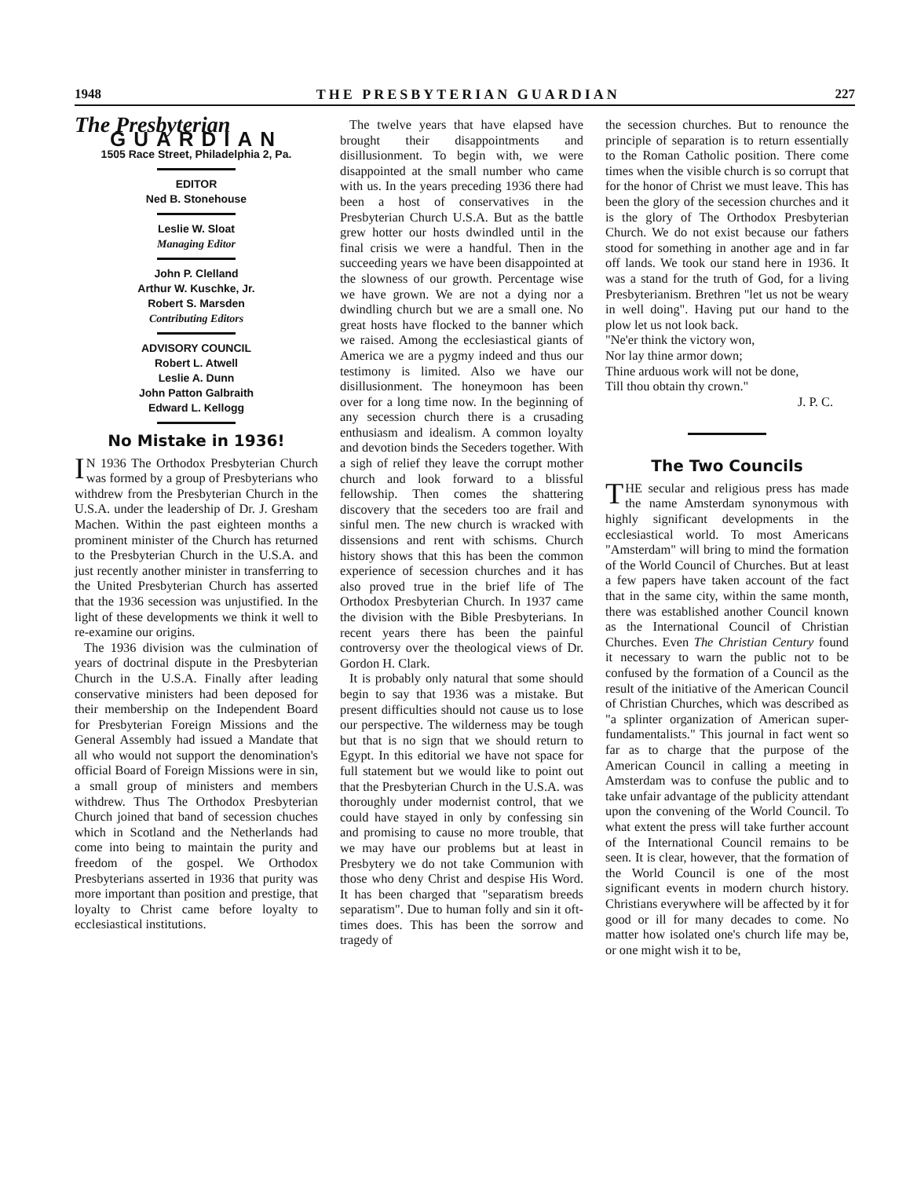1948 THE PRESBYTERIAN GUARDIAN 227
The Presbyterian
GUARDIAN
1505 Race Street, Philadelphia 2, Pa.
EDITOR
Ned B. Stonehouse
Leslie W. Sloat
Managing Editor
John P. Clelland
Arthur W. Kuschke, Jr.
Robert S. Marsden
Contributing Editors
ADVISORY COUNCIL
Robert L. Atwell
Leslie A. Dunn
John Patton Galbraith
Edward L. Kellogg
No Mistake in 1936!
IN 1936 The Orthodox Presbyterian Church was formed by a group of Presbyterians who withdrew from the Presbyterian Church in the U.S.A. under the leadership of Dr. J. Gresham Machen. Within the past eighteen months a prominent minister of the Church has returned to the Presbyterian Church in the U.S.A. and just recently another minister in transferring to the United Presbyterian Church has asserted that the 1936 secession was unjustified. In the light of these developments we think it well to re-examine our origins.
The 1936 division was the culmination of years of doctrinal dispute in the Presbyterian Church in the U.S.A. Finally after leading conservative ministers had been deposed for their membership on the Independent Board for Presbyterian Foreign Missions and the General Assembly had issued a Mandate that all who would not support the denomination's official Board of Foreign Missions were in sin, a small group of ministers and members withdrew. Thus The Orthodox Presbyterian Church joined that band of secession chuches which in Scotland and the Netherlands had come into being to maintain the purity and freedom of the gospel. We Orthodox Presbyterians asserted in 1936 that purity was more important than position and prestige, that loyalty to Christ came before loyalty to ecclesiastical institutions.
The twelve years that have elapsed have brought their disappointments and disillusionment. To begin with, we were disappointed at the small number who came with us. In the years preceding 1936 there had been a host of conservatives in the Presbyterian Church U.S.A. But as the battle grew hotter our hosts dwindled until in the final crisis we were a handful. Then in the succeeding years we have been disappointed at the slowness of our growth. Percentage wise we have grown. We are not a dying nor a dwindling church but we are a small one. No great hosts have flocked to the banner which we raised. Among the ecclesiastical giants of America we are a pygmy indeed and thus our testimony is limited. Also we have our disillusionment. The honeymoon has been over for a long time now. In the beginning of any secession church there is a crusading enthusiasm and idealism. A common loyalty and devotion binds the Seceders together. With a sigh of relief they leave the corrupt mother church and look forward to a blissful fellowship. Then comes the shattering discovery that the seceders too are frail and sinful men. The new church is wracked with dissensions and rent with schisms. Church history shows that this has been the common experience of secession churches and it has also proved true in the brief life of The Orthodox Presbyterian Church. In 1937 came the division with the Bible Presbyterians. In recent years there has been the painful controversy over the theological views of Dr. Gordon H. Clark.
It is probably only natural that some should begin to say that 1936 was a mistake. But present difficulties should not cause us to lose our perspective. The wilderness may be tough but that is no sign that we should return to Egypt. In this editorial we have not space for full statement but we would like to point out that the Presbyterian Church in the U.S.A. was thoroughly under modernist control, that we could have stayed in only by confessing sin and promising to cause no more trouble, that we may have our problems but at least in Presbytery we do not take Communion with those who deny Christ and despise His Word. It has been charged that "separatism breeds separatism". Due to human folly and sin it oft-times does. This has been the sorrow and tragedy of
the secession churches. But to renounce the principle of separation is to return essentially to the Roman Catholic position. There come times when the visible church is so corrupt that for the honor of Christ we must leave. This has been the glory of the secession churches and it is the glory of The Orthodox Presbyterian Church. We do not exist because our fathers stood for something in another age and in far off lands. We took our stand here in 1936. It was a stand for the truth of God, for a living Presbyterianism. Brethren "let us not be weary in well doing". Having put our hand to the plow let us not look back.
"Ne'er think the victory won,
Nor lay thine armor down;
Thine arduous work will not be done,
Till thou obtain thy crown."
J. P. C.
The Two Councils
THE secular and religious press has made the name Amsterdam synonymous with highly significant developments in the ecclesiastical world. To most Americans "Amsterdam" will bring to mind the formation of the World Council of Churches. But at least a few papers have taken account of the fact that in the same city, within the same month, there was established another Council known as the International Council of Christian Churches. Even The Christian Century found it necessary to warn the public not to be confused by the formation of a Council as the result of the initiative of the American Council of Christian Churches, which was described as "a splinter organization of American super-fundamentalists." This journal in fact went so far as to charge that the purpose of the American Council in calling a meeting in Amsterdam was to confuse the public and to take unfair advantage of the publicity attendant upon the convening of the World Council. To what extent the press will take further account of the International Council remains to be seen. It is clear, however, that the formation of the World Council is one of the most significant events in modern church history. Christians everywhere will be affected by it for good or ill for many decades to come. No matter how isolated one's church life may be, or one might wish it to be,